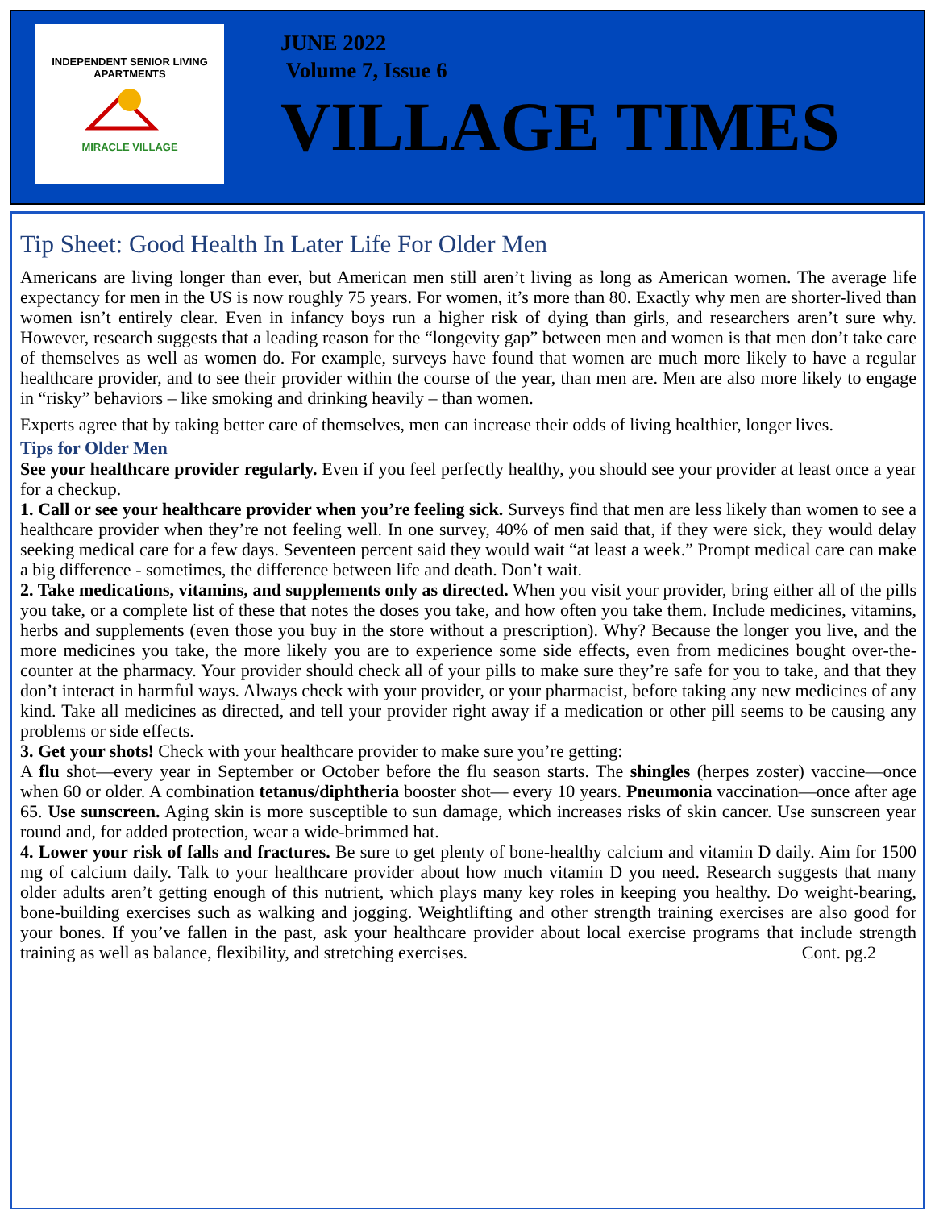INDEPENDENT SENIOR LIVING APARTMENTS
MIRACLE VILLAGE
JUNE 2022
Volume 7, Issue 6
VILLAGE TIMES
Tip Sheet: Good Health In Later Life For Older Men
Americans are living longer than ever, but American men still aren’t living as long as American women. The average life expectancy for men in the US is now roughly 75 years. For women, it’s more than 80. Exactly why men are shorter-lived than women isn’t entirely clear. Even in infancy boys run a higher risk of dying than girls, and researchers aren’t sure why. However, research suggests that a leading reason for the “longevity gap” between men and women is that men don’t take care of themselves as well as women do. For example, surveys have found that women are much more likely to have a regular healthcare provider, and to see their provider within the course of the year, than men are. Men are also more likely to engage in “risky” behaviors – like smoking and drinking heavily – than women.
Experts agree that by taking better care of themselves, men can increase their odds of living healthier, longer lives.
Tips for Older Men
See your healthcare provider regularly. Even if you feel perfectly healthy, you should see your provider at least once a year for a checkup.
1. Call or see your healthcare provider when you’re feeling sick. Surveys find that men are less likely than women to see a healthcare provider when they’re not feeling well. In one survey, 40% of men said that, if they were sick, they would delay seeking medical care for a few days. Seventeen percent said they would wait “at least a week.” Prompt medical care can make a big difference - sometimes, the difference between life and death. Don’t wait.
2. Take medications, vitamins, and supplements only as directed. When you visit your provider, bring either all of the pills you take, or a complete list of these that notes the doses you take, and how often you take them. Include medicines, vitamins, herbs and supplements (even those you buy in the store without a prescription). Why? Because the longer you live, and the more medicines you take, the more likely you are to experience some side effects, even from medicines bought over-the-counter at the pharmacy. Your provider should check all of your pills to make sure they’re safe for you to take, and that they don’t interact in harmful ways. Always check with your provider, or your pharmacist, before taking any new medicines of any kind. Take all medicines as directed, and tell your provider right away if a medication or other pill seems to be causing any problems or side effects.
3. Get your shots! Check with your healthcare provider to make sure you’re getting:
A flu shot—every year in September or October before the flu season starts. The shingles (herpes zoster) vaccine—once when 60 or older. A combination tetanus/diphtheria booster shot— every 10 years. Pneumonia vaccination—once after age 65. Use sunscreen. Aging skin is more susceptible to sun damage, which increases risks of skin cancer. Use sunscreen year round and, for added protection, wear a wide-brimmed hat.
4. Lower your risk of falls and fractures. Be sure to get plenty of bone-healthy calcium and vitamin D daily. Aim for 1500 mg of calcium daily. Talk to your healthcare provider about how much vitamin D you need. Research suggests that many older adults aren’t getting enough of this nutrient, which plays many key roles in keeping you healthy. Do weight-bearing, bone-building exercises such as walking and jogging. Weightlifting and other strength training exercises are also good for your bones. If you’ve fallen in the past, ask your healthcare provider about local exercise programs that include strength training as well as balance, flexibility, and stretching exercises. Cont. pg.2